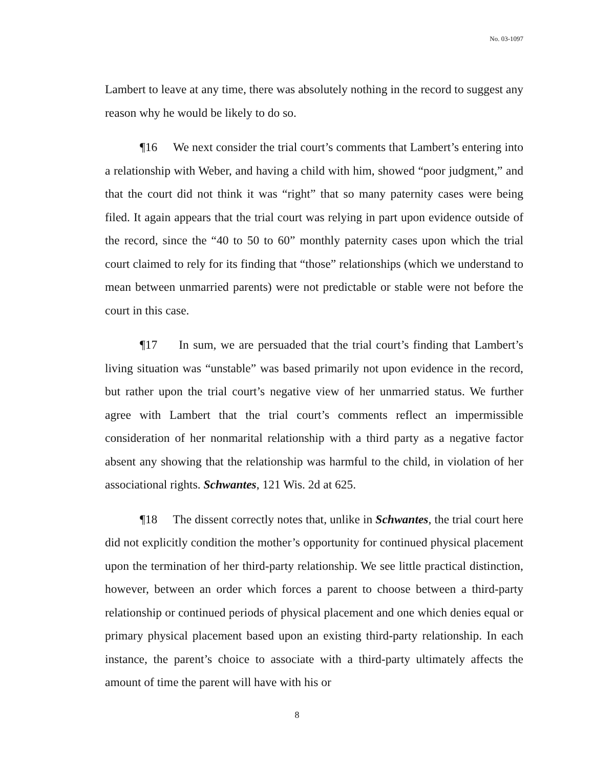No. 03-1097
Lambert to leave at any time, there was absolutely nothing in the record to suggest any reason why he would be likely to do so.
¶16 We next consider the trial court’s comments that Lambert’s entering into a relationship with Weber, and having a child with him, showed “poor judgment,” and that the court did not think it was “right” that so many paternity cases were being filed. It again appears that the trial court was relying in part upon evidence outside of the record, since the “40 to 50 to 60” monthly paternity cases upon which the trial court claimed to rely for its finding that “those” relationships (which we understand to mean between unmarried parents) were not predictable or stable were not before the court in this case.
¶17 In sum, we are persuaded that the trial court’s finding that Lambert’s living situation was “unstable” was based primarily not upon evidence in the record, but rather upon the trial court’s negative view of her unmarried status. We further agree with Lambert that the trial court’s comments reflect an impermissible consideration of her nonmarital relationship with a third party as a negative factor absent any showing that the relationship was harmful to the child, in violation of her associational rights. Schwantes, 121 Wis. 2d at 625.
¶18 The dissent correctly notes that, unlike in Schwantes, the trial court here did not explicitly condition the mother’s opportunity for continued physical placement upon the termination of her third-party relationship. We see little practical distinction, however, between an order which forces a parent to choose between a third-party relationship or continued periods of physical placement and one which denies equal or primary physical placement based upon an existing third-party relationship. In each instance, the parent’s choice to associate with a third-party ultimately affects the amount of time the parent will have with his or
8